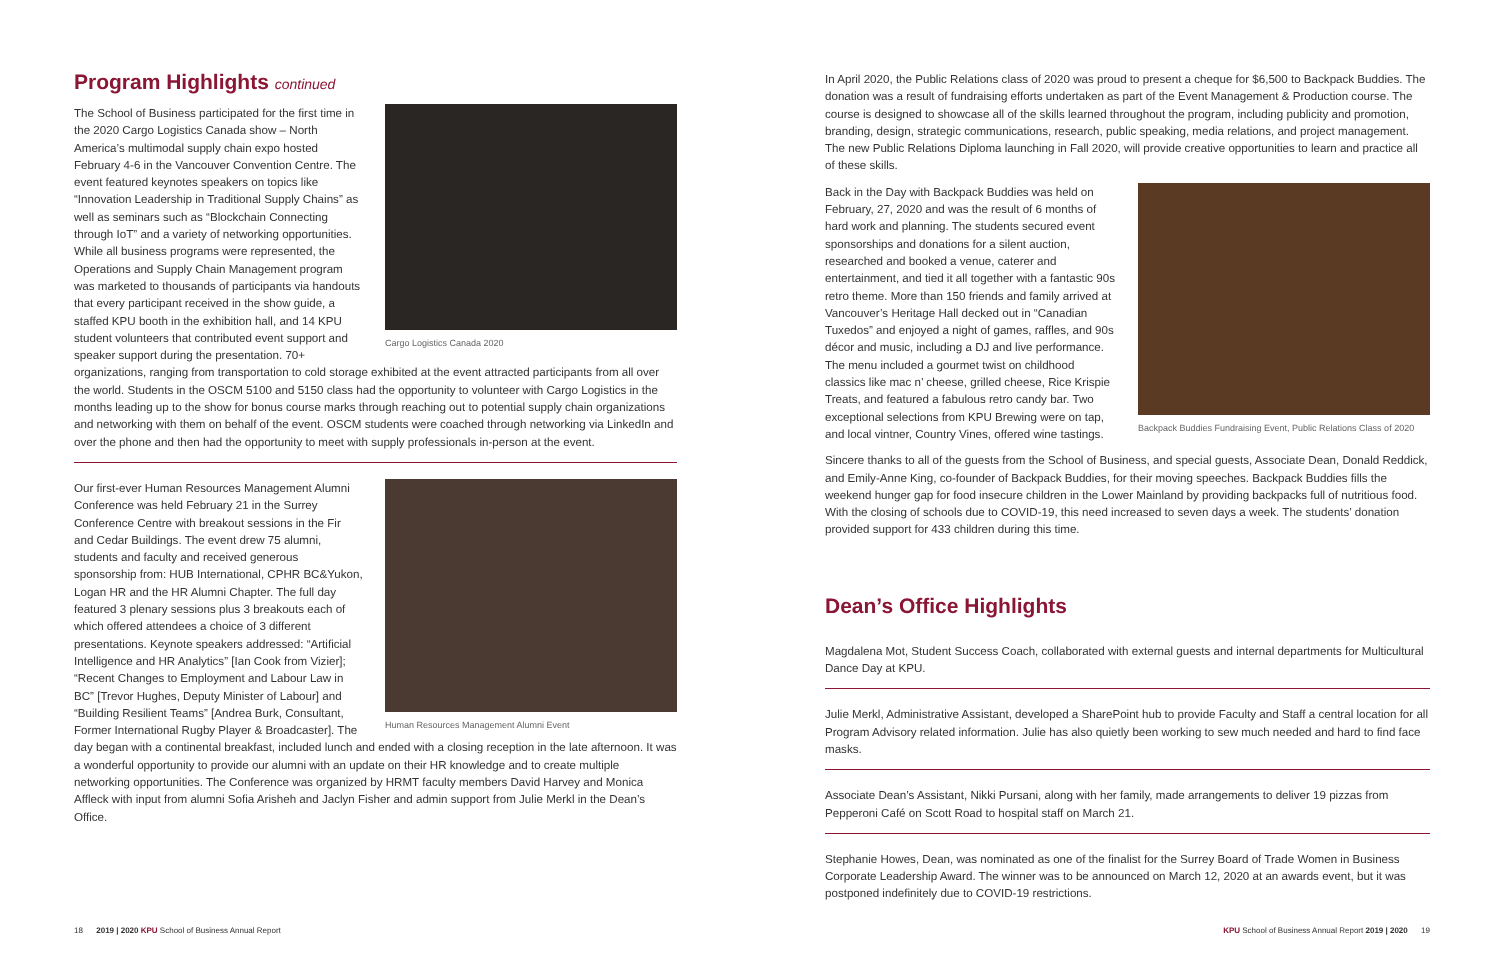Program Highlights continued
Cargo Logistics Canada 2020
The School of Business participated for the first time in the 2020 Cargo Logistics Canada show – North America’s multimodal supply chain expo hosted February 4-6 in the Vancouver Convention Centre. The event featured keynotes speakers on topics like “Innovation Leadership in Traditional Supply Chains” as well as seminars such as “Blockchain Connecting through IoT” and a variety of networking opportunities. While all business programs were represented, the Operations and Supply Chain Management program was marketed to thousands of participants via handouts that every participant received in the show guide, a staffed KPU booth in the exhibition hall, and 14 KPU student volunteers that contributed event support and speaker support during the presentation. 70+ organizations, ranging from transportation to cold storage exhibited at the event attracted participants from all over the world. Students in the OSCM 5100 and 5150 class had the opportunity to volunteer with Cargo Logistics in the months leading up to the show for bonus course marks through reaching out to potential supply chain organizations and networking with them on behalf of the event. OSCM students were coached through networking via LinkedIn and over the phone and then had the opportunity to meet with supply professionals in-person at the event.
Human Resources Management Alumni Event
Our first-ever Human Resources Management Alumni Conference was held February 21 in the Surrey Conference Centre with breakout sessions in the Fir and Cedar Buildings. The event drew 75 alumni, students and faculty and received generous sponsorship from: HUB International, CPHR BC&Yukon, Logan HR and the HR Alumni Chapter. The full day featured 3 plenary sessions plus 3 breakouts each of which offered attendees a choice of 3 different presentations. Keynote speakers addressed: “Artificial Intelligence and HR Analytics” [Ian Cook from Vizier]; “Recent Changes to Employment and Labour Law in BC” [Trevor Hughes, Deputy Minister of Labour] and “Building Resilient Teams” [Andrea Burk, Consultant, Former International Rugby Player & Broadcaster]. The day began with a continental breakfast, included lunch and ended with a closing reception in the late afternoon. It was a wonderful opportunity to provide our alumni with an update on their HR knowledge and to create multiple networking opportunities. The Conference was organized by HRMT faculty members David Harvey and Monica Affleck with input from alumni Sofia Arisheh and Jaclyn Fisher and admin support from Julie Merkl in the Dean’s Office.
18 2019 | 2020 KPU School of Business Annual Report
In April 2020, the Public Relations class of 2020 was proud to present a cheque for $6,500 to Backpack Buddies. The donation was a result of fundraising efforts undertaken as part of the Event Management & Production course. The course is designed to showcase all of the skills learned throughout the program, including publicity and promotion, branding, design, strategic communications, research, public speaking, media relations, and project management. The new Public Relations Diploma launching in Fall 2020, will provide creative opportunities to learn and practice all of these skills.
Backpack Buddies Fundraising Event, Public Relations Class of 2020
Back in the Day with Backpack Buddies was held on February, 27, 2020 and was the result of 6 months of hard work and planning. The students secured event sponsorships and donations for a silent auction, researched and booked a venue, caterer and entertainment, and tied it all together with a fantastic 90s retro theme. More than 150 friends and family arrived at Vancouver’s Heritage Hall decked out in “Canadian Tuxedos” and enjoyed a night of games, raffles, and 90s décor and music, including a DJ and live performance. The menu included a gourmet twist on childhood classics like mac n’ cheese, grilled cheese, Rice Krispie Treats, and featured a fabulous retro candy bar. Two exceptional selections from KPU Brewing were on tap, and local vintner, Country Vines, offered wine tastings.
Sincere thanks to all of the guests from the School of Business, and special guests, Associate Dean, Donald Reddick, and Emily-Anne King, co-founder of Backpack Buddies, for their moving speeches. Backpack Buddies fills the weekend hunger gap for food insecure children in the Lower Mainland by providing backpacks full of nutritious food. With the closing of schools due to COVID-19, this need increased to seven days a week. The students’ donation provided support for 433 children during this time.
Dean’s Office Highlights
Magdalena Mot, Student Success Coach, collaborated with external guests and internal departments for Multicultural Dance Day at KPU.
Julie Merkl, Administrative Assistant, developed a SharePoint hub to provide Faculty and Staff a central location for all Program Advisory related information. Julie has also quietly been working to sew much needed and hard to find face masks.
Associate Dean’s Assistant, Nikki Pursani, along with her family, made arrangements to deliver 19 pizzas from Pepperoni Café on Scott Road to hospital staff on March 21.
Stephanie Howes, Dean, was nominated as one of the finalist for the Surrey Board of Trade Women in Business Corporate Leadership Award. The winner was to be announced on March 12, 2020 at an awards event, but it was postponed indefinitely due to COVID-19 restrictions.
KPU School of Business Annual Report 2019 | 2020 19